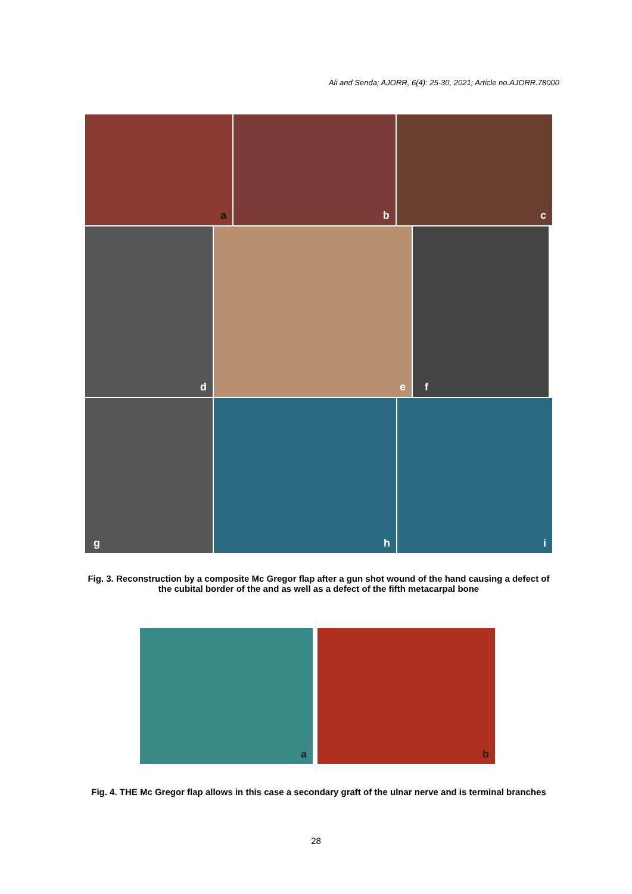Ali and Senda; AJORR, 6(4): 25-30, 2021; Article no.AJORR.78000
a
b
c
d
e
f
g
h
i
Fig. 3. Reconstruction by a composite Mc Gregor flap after a gun shot wound of the hand causing a defect of the cubital border of the and as well as a defect of the fifth metacarpal bone
a
b
Fig. 4. THE Mc Gregor flap allows in this case a secondary graft of the ulnar nerve and is terminal branches
28